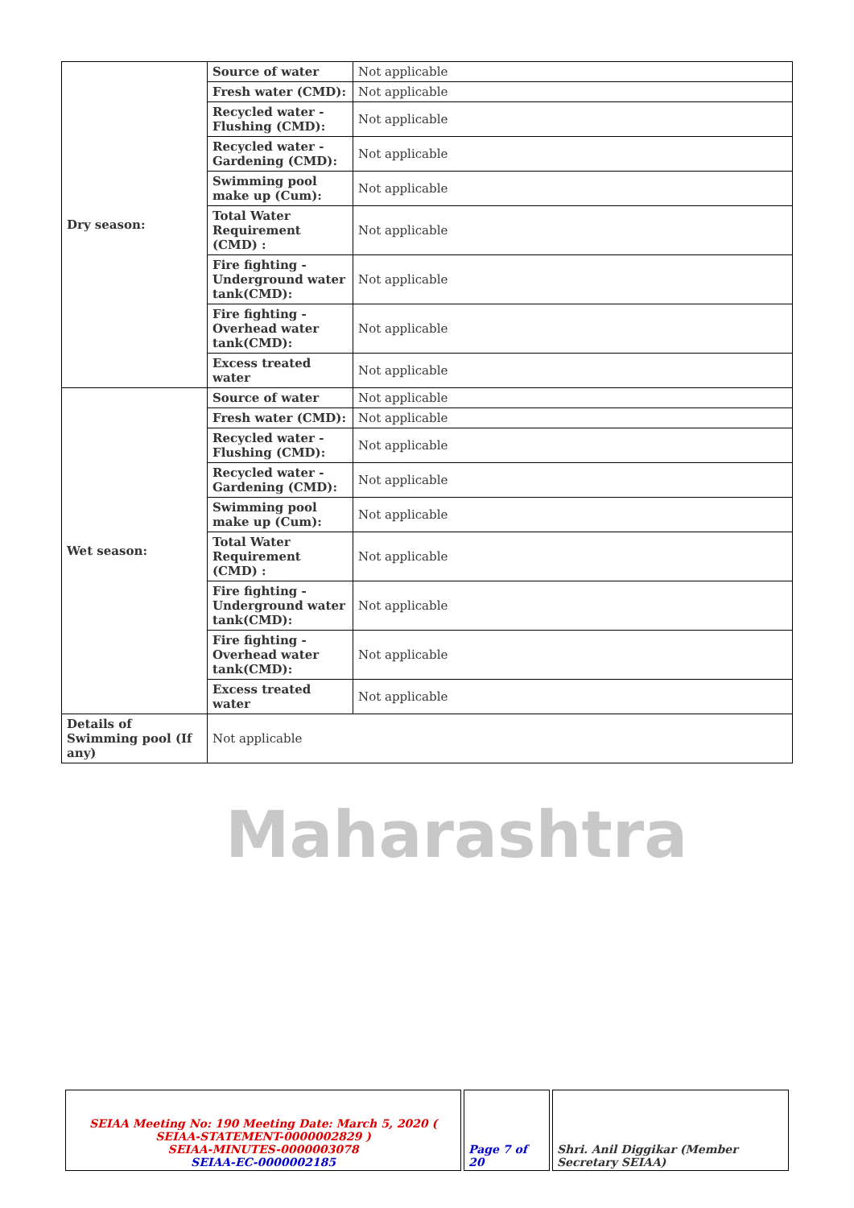| Dry season: | Source of water | Not applicable |
| | Fresh water (CMD): | Not applicable |
| | Recycled water - Flushing (CMD): | Not applicable |
| | Recycled water - Gardening (CMD): | Not applicable |
| | Swimming pool make up (Cum): | Not applicable |
| | Total Water Requirement (CMD) : | Not applicable |
| | Fire fighting - Underground water tank(CMD): | Not applicable |
| | Fire fighting - Overhead water tank(CMD): | Not applicable |
| | Excess treated water | Not applicable |
| Wet season: | Source of water | Not applicable |
| | Fresh water (CMD): | Not applicable |
| | Recycled water - Flushing (CMD): | Not applicable |
| | Recycled water - Gardening (CMD): | Not applicable |
| | Swimming pool make up (Cum): | Not applicable |
| | Total Water Requirement (CMD) : | Not applicable |
| | Fire fighting - Underground water tank(CMD): | Not applicable |
| | Fire fighting - Overhead water tank(CMD): | Not applicable |
| | Excess treated water | Not applicable |
| Details of Swimming pool (If any) | Not applicable | |
Maharashtra
| SEIAA Meeting No: 190 Meeting Date: March 5, 2020 ( SEIAA-STATEMENT-0000002829 ) SEIAA-MINUTES-0000003078 SEIAA-EC-0000002185 | Page 7 of 20 | Shri. Anil Diggikar (Member Secretary SEIAA) |